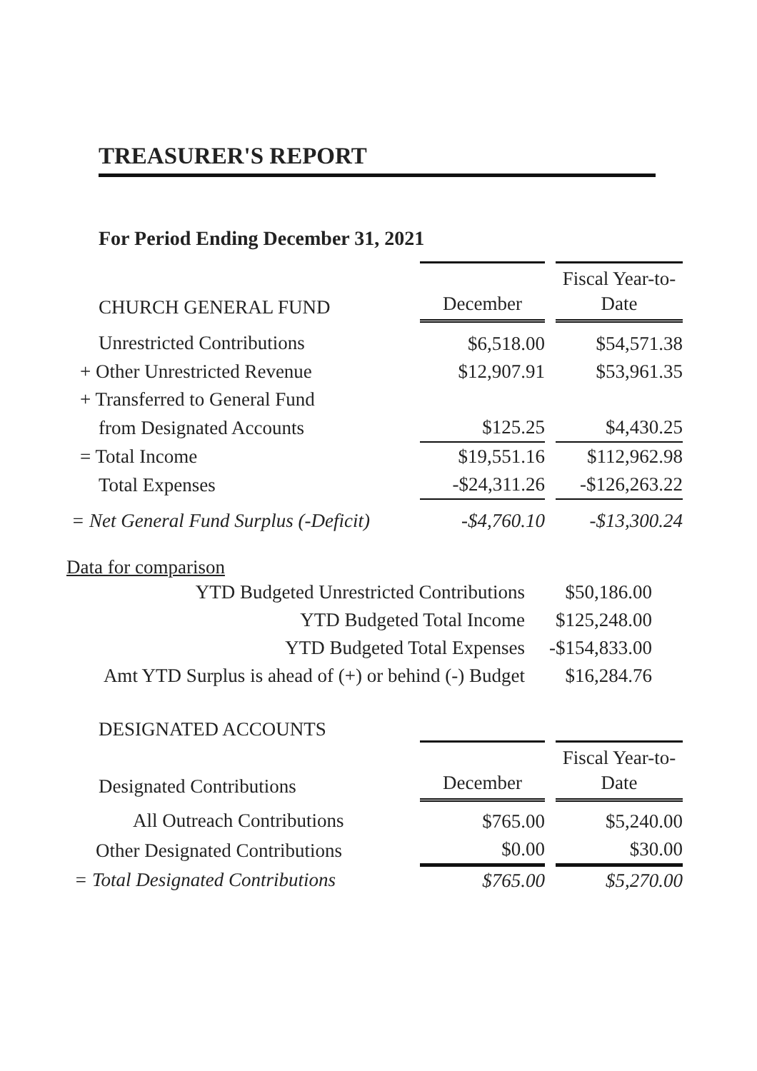TREASURER'S REPORT
For Period Ending December 31, 2021
| CHURCH GENERAL FUND | December | | Fiscal Year-to- Date |
| --- | --- | --- | --- |
| Unrestricted Contributions | $6,518.00 | | $54,571.38 |
| + Other Unrestricted Revenue | $12,907.91 | | $53,961.35 |
| + Transferred to General Fund | | | |
| from Designated Accounts | $125.25 | | $4,430.25 |
| = Total Income | $19,551.16 | | $112,962.98 |
| Total Expenses | -$24,311.26 | | -$126,263.22 |
| = Net General Fund Surplus (-Deficit) | -$4,760.10 | | -$13,300.24 |
Data for comparison
| YTD Budgeted Unrestricted Contributions | $50,186.00 |
| YTD Budgeted Total Income | $125,248.00 |
| YTD Budgeted Total Expenses | -$154,833.00 |
| Amt YTD Surplus is ahead of (+) or behind (-) Budget | $16,284.76 |
DESIGNATED ACCOUNTS
| Designated Contributions | December | | Fiscal Year-to- Date |
| --- | --- | --- | --- |
| All Outreach Contributions | $765.00 | | $5,240.00 |
| Other Designated Contributions | $0.00 | | $30.00 |
| = Total Designated Contributions | $765.00 | | $5,270.00 |